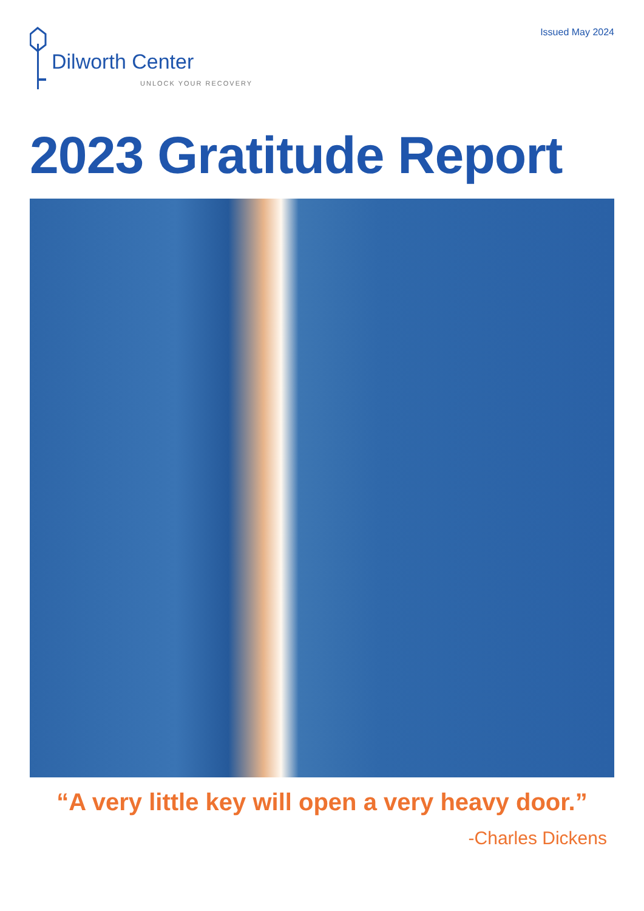Dilworth Center
UNLOCK YOUR RECOVERY
Issued May 2024
2023 Gratitude Report
“A very little key will open a very heavy door.”
-Charles Dickens